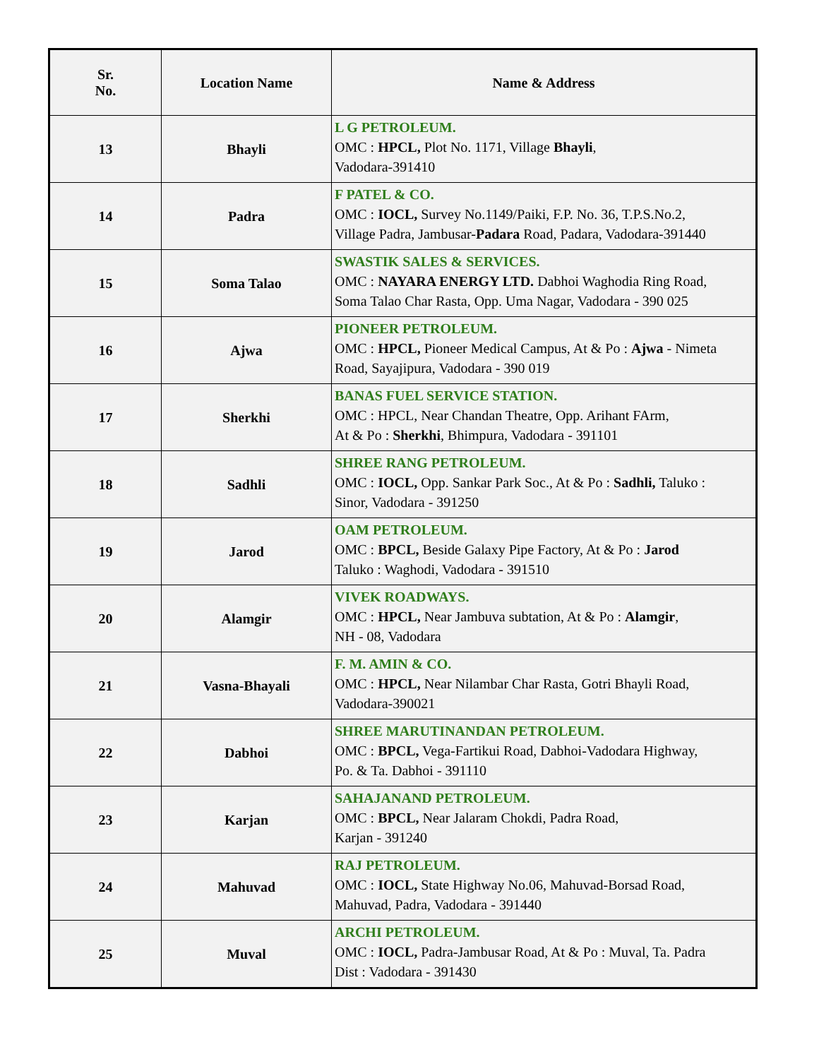| Sr. No. | Location Name | Name & Address |
| --- | --- | --- |
| 13 | Bhayli | L G PETROLEUM. OMC : HPCL, Plot No. 1171, Village Bhayli , Vadodara-391410 |
| 14 | Padra | F PATEL & CO. OMC : IOCL, Survey No.1149/Paiki, F.P. No. 36, T.P.S.No.2, Village Padra, Jambusar- Padara Road, Padara, Vadodara-391440 |
| 15 | Soma Talao | SWASTIK SALES & SERVICES. OMC : NAYARA ENERGY LTD. Dabhoi Waghodia Ring Road, Soma Talao Char Rasta, Opp. Uma Nagar, Vadodara - 390 025 |
| 16 | Ajwa | PIONEER PETROLEUM. OMC : HPCL, Pioneer Medical Campus, At & Po : Ajwa - Nimeta Road, Sayajipura, Vadodara - 390 019 |
| 17 | Sherkhi | BANAS FUEL SERVICE STATION. OMC : HPCL, Near Chandan Theatre, Opp. Arihant FArm, At & Po : Sherkhi , Bhimpura, Vadodara - 391101 |
| 18 | Sadhli | SHREE RANG PETROLEUM. OMC : IOCL, Opp. Sankar Park Soc., At & Po : Sadhli, Taluko : Sinor, Vadodara - 391250 |
| 19 | Jarod | OAM PETROLEUM. OMC : BPCL, Beside Galaxy Pipe Factory, At & Po : Jarod Taluko : Waghodi, Vadodara - 391510 |
| 20 | Alamgir | VIVEK ROADWAYS. OMC : HPCL, Near Jambuva subtation, At & Po : Alamgir , NH - 08, Vadodara |
| 21 | Vasna-Bhayali | F. M. AMIN & CO. OMC : HPCL, Near Nilambar Char Rasta, Gotri Bhayli Road, Vadodara-390021 |
| 22 | Dabhoi | SHREE MARUTINANDAN PETROLEUM. OMC : BPCL, Vega-Fartikui Road, Dabhoi-Vadodara Highway, Po. & Ta. Dabhoi - 391110 |
| 23 | Karjan | SAHAJANAND PETROLEUM. OMC : BPCL, Near Jalaram Chokdi, Padra Road, Karjan - 391240 |
| 24 | Mahuvad | RAJ PETROLEUM. OMC : IOCL, State Highway No.06, Mahuvad-Borsad Road, Mahuvad, Padra, Vadodara - 391440 |
| 25 | Muval | ARCHI PETROLEUM. OMC : IOCL, Padra-Jambusar Road, At & Po : Muval, Ta. Padra Dist : Vadodara - 391430 |